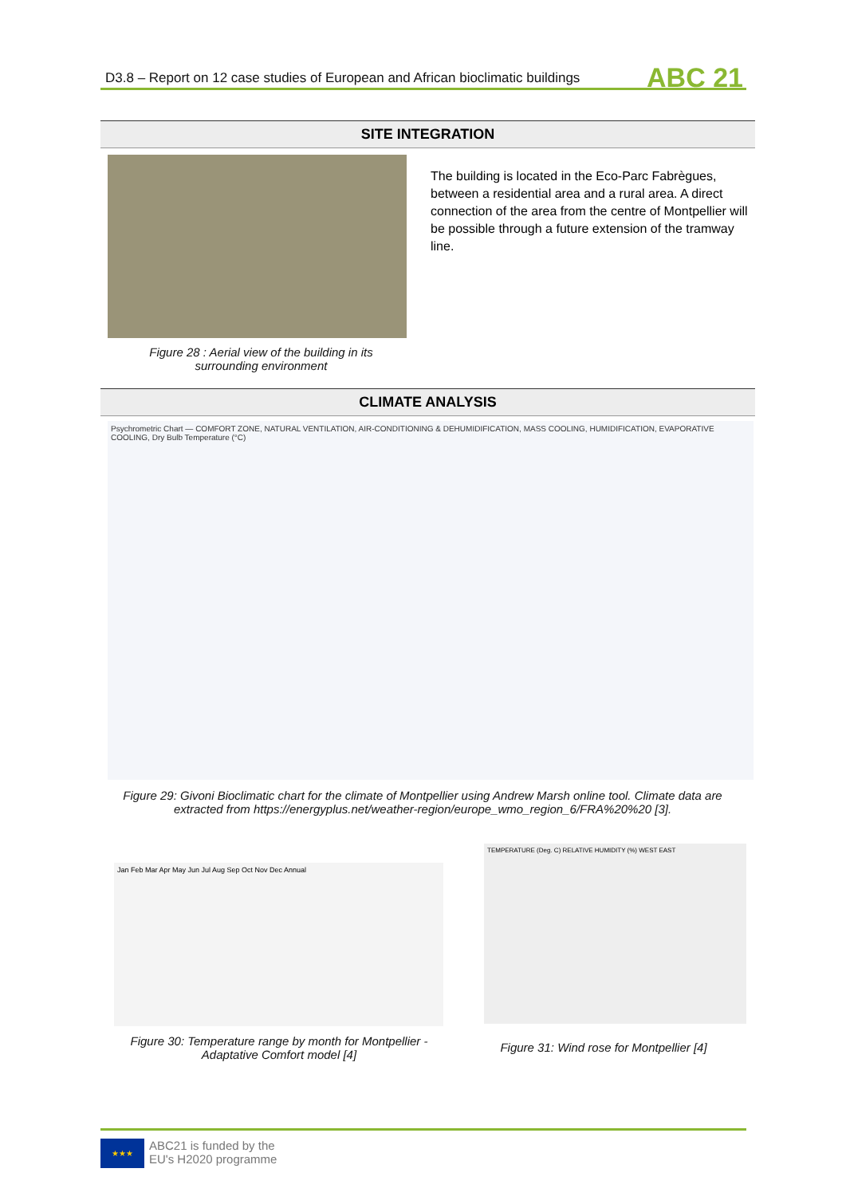D3.8 – Report on 12 case studies of European and African bioclimatic buildings ABC 21
SITE INTEGRATION
Figure 28 : Aerial view of the building in its surrounding environment
The building is located in the Eco-Parc Fabrègues, between a residential area and a rural area. A direct connection of the area from the centre of Montpellier will be possible through a future extension of the tramway line.
CLIMATE ANALYSIS
Psychrometric Chart — COMFORT ZONE, NATURAL VENTILATION, AIR-CONDITIONING & DEHUMIDIFICATION, MASS COOLING, HUMIDIFICATION, EVAPORATIVE COOLING, Dry Bulb Temperature (°C)
Figure 29: Givoni Bioclimatic chart for the climate of Montpellier using Andrew Marsh online tool. Climate data are extracted from https://energyplus.net/weather-region/europe_wmo_region_6/FRA%20%20 [3].
Jan Feb Mar Apr May Jun Jul Aug Sep Oct Nov Dec Annual
Figure 30: Temperature range by month for Montpellier - Adaptative Comfort model [4]
TEMPERATURE (Deg. C) RELATIVE HUMIDITY (%) WEST EAST
Figure 31: Wind rose for Montpellier [4]
★★★
ABC21 is funded by the
EU's H2020 programme